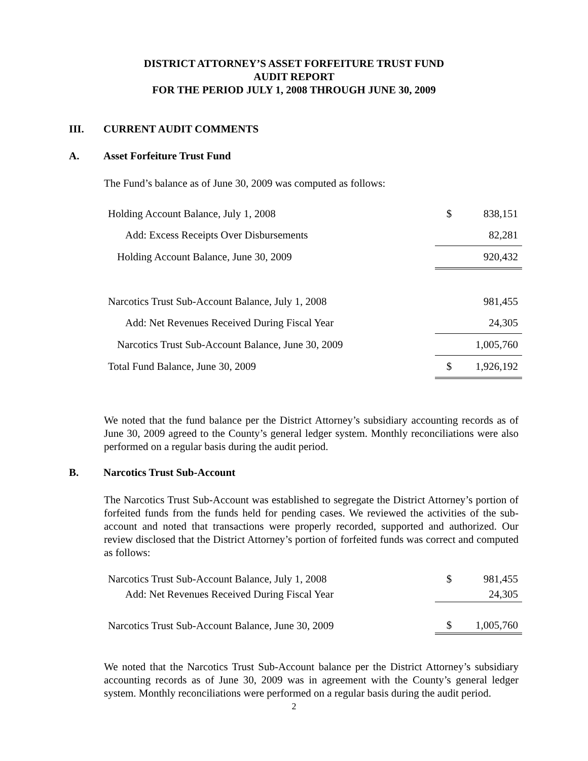DISTRICT ATTORNEY’S ASSET FORFEITURE TRUST FUND
AUDIT REPORT
FOR THE PERIOD JULY 1, 2008 THROUGH JUNE 30, 2009
III. CURRENT AUDIT COMMENTS
A. Asset Forfeiture Trust Fund
The Fund’s balance as of June 30, 2009 was computed as follows:
| Holding Account Balance, July 1, 2008 | $ | 838,151 |
| Add: Excess Receipts Over Disbursements | | 82,281 |
| Holding Account Balance, June 30, 2009 | | 920,432 |
| Narcotics Trust Sub-Account Balance, July 1, 2008 | | 981,455 |
| Add: Net Revenues Received During Fiscal Year | | 24,305 |
| Narcotics Trust Sub-Account Balance, June 30, 2009 | | 1,005,760 |
| Total Fund Balance, June 30, 2009 | $ | 1,926,192 |
We noted that the fund balance per the District Attorney’s subsidiary accounting records as of June 30, 2009 agreed to the County’s general ledger system. Monthly reconciliations were also performed on a regular basis during the audit period.
B. Narcotics Trust Sub-Account
The Narcotics Trust Sub-Account was established to segregate the District Attorney’s portion of forfeited funds from the funds held for pending cases. We reviewed the activities of the sub-account and noted that transactions were properly recorded, supported and authorized. Our review disclosed that the District Attorney’s portion of forfeited funds was correct and computed as follows:
| Narcotics Trust Sub-Account Balance, July 1, 2008 | $ | 981,455 |
| Add: Net Revenues Received During Fiscal Year | | 24,305 |
| Narcotics Trust Sub-Account Balance, June 30, 2009 | $ | 1,005,760 |
We noted that the Narcotics Trust Sub-Account balance per the District Attorney’s subsidiary accounting records as of June 30, 2009 was in agreement with the County’s general ledger system. Monthly reconciliations were performed on a regular basis during the audit period.
2